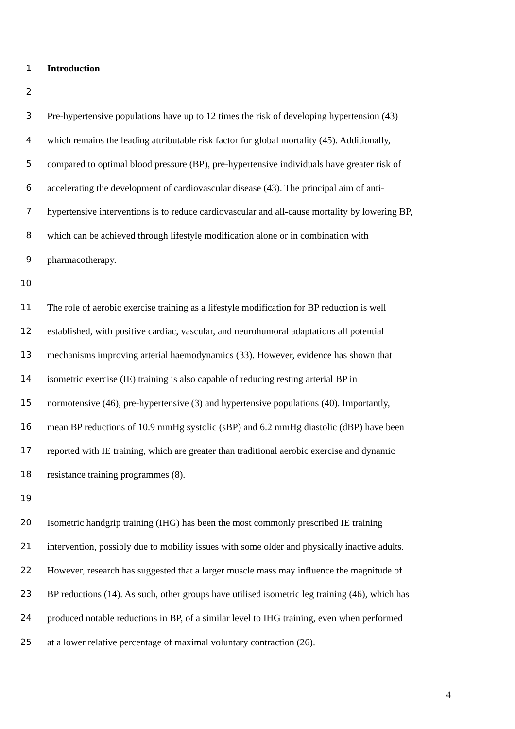1 Introduction
2
3 Pre-hypertensive populations have up to 12 times the risk of developing hypertension (43)
4 which remains the leading attributable risk factor for global mortality (45). Additionally,
5 compared to optimal blood pressure (BP), pre-hypertensive individuals have greater risk of
6 accelerating the development of cardiovascular disease (43). The principal aim of anti-
7 hypertensive interventions is to reduce cardiovascular and all-cause mortality by lowering BP,
8 which can be achieved through lifestyle modification alone or in combination with
9 pharmacotherapy.
10
11 The role of aerobic exercise training as a lifestyle modification for BP reduction is well
12 established, with positive cardiac, vascular, and neurohumoral adaptations all potential
13 mechanisms improving arterial haemodynamics (33). However, evidence has shown that
14 isometric exercise (IE) training is also capable of reducing resting arterial BP in
15 normotensive (46), pre-hypertensive (3) and hypertensive populations (40). Importantly,
16 mean BP reductions of 10.9 mmHg systolic (sBP) and 6.2 mmHg diastolic (dBP) have been
17 reported with IE training, which are greater than traditional aerobic exercise and dynamic
18 resistance training programmes (8).
19
20 Isometric handgrip training (IHG) has been the most commonly prescribed IE training
21 intervention, possibly due to mobility issues with some older and physically inactive adults.
22 However, research has suggested that a larger muscle mass may influence the magnitude of
23 BP reductions (14). As such, other groups have utilised isometric leg training (46), which has
24 produced notable reductions in BP, of a similar level to IHG training, even when performed
25 at a lower relative percentage of maximal voluntary contraction (26).
4